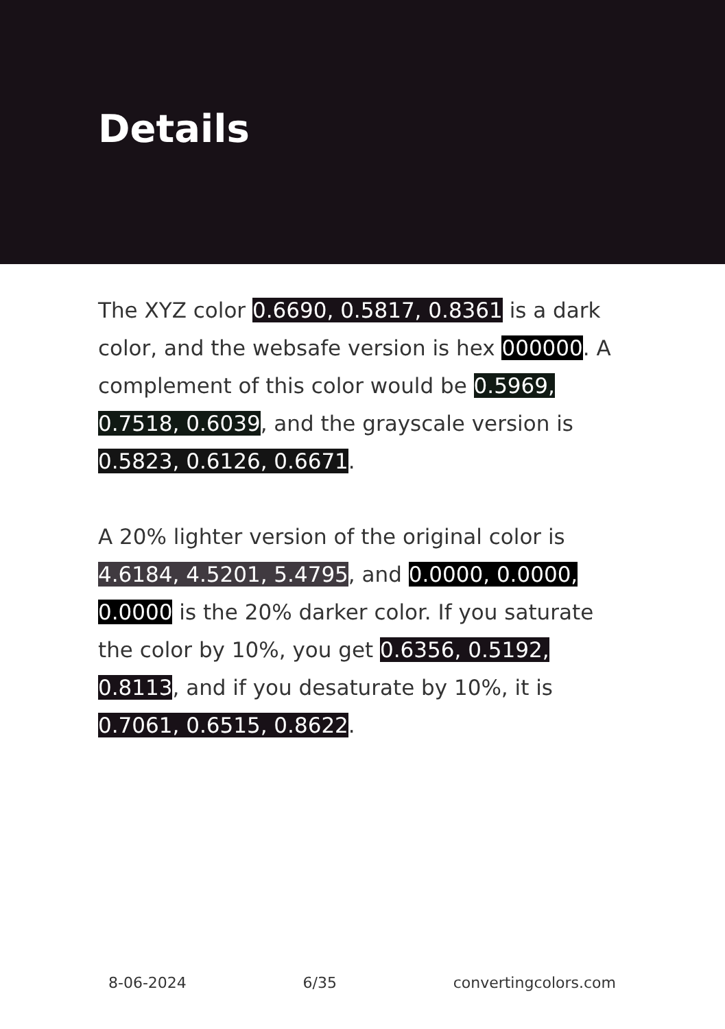Details
The XYZ color 0.6690, 0.5817, 0.8361 is a dark color, and the websafe version is hex 000000. A complement of this color would be 0.5969, 0.7518, 0.6039, and the grayscale version is 0.5823, 0.6126, 0.6671.
A 20% lighter version of the original color is 4.6184, 4.5201, 5.4795, and 0.0000, 0.0000, 0.0000 is the 20% darker color. If you saturate the color by 10%, you get 0.6356, 0.5192, 0.8113, and if you desaturate by 10%, it is 0.7061, 0.6515, 0.8622.
8-06-2024 6/35 convertingcolors.com